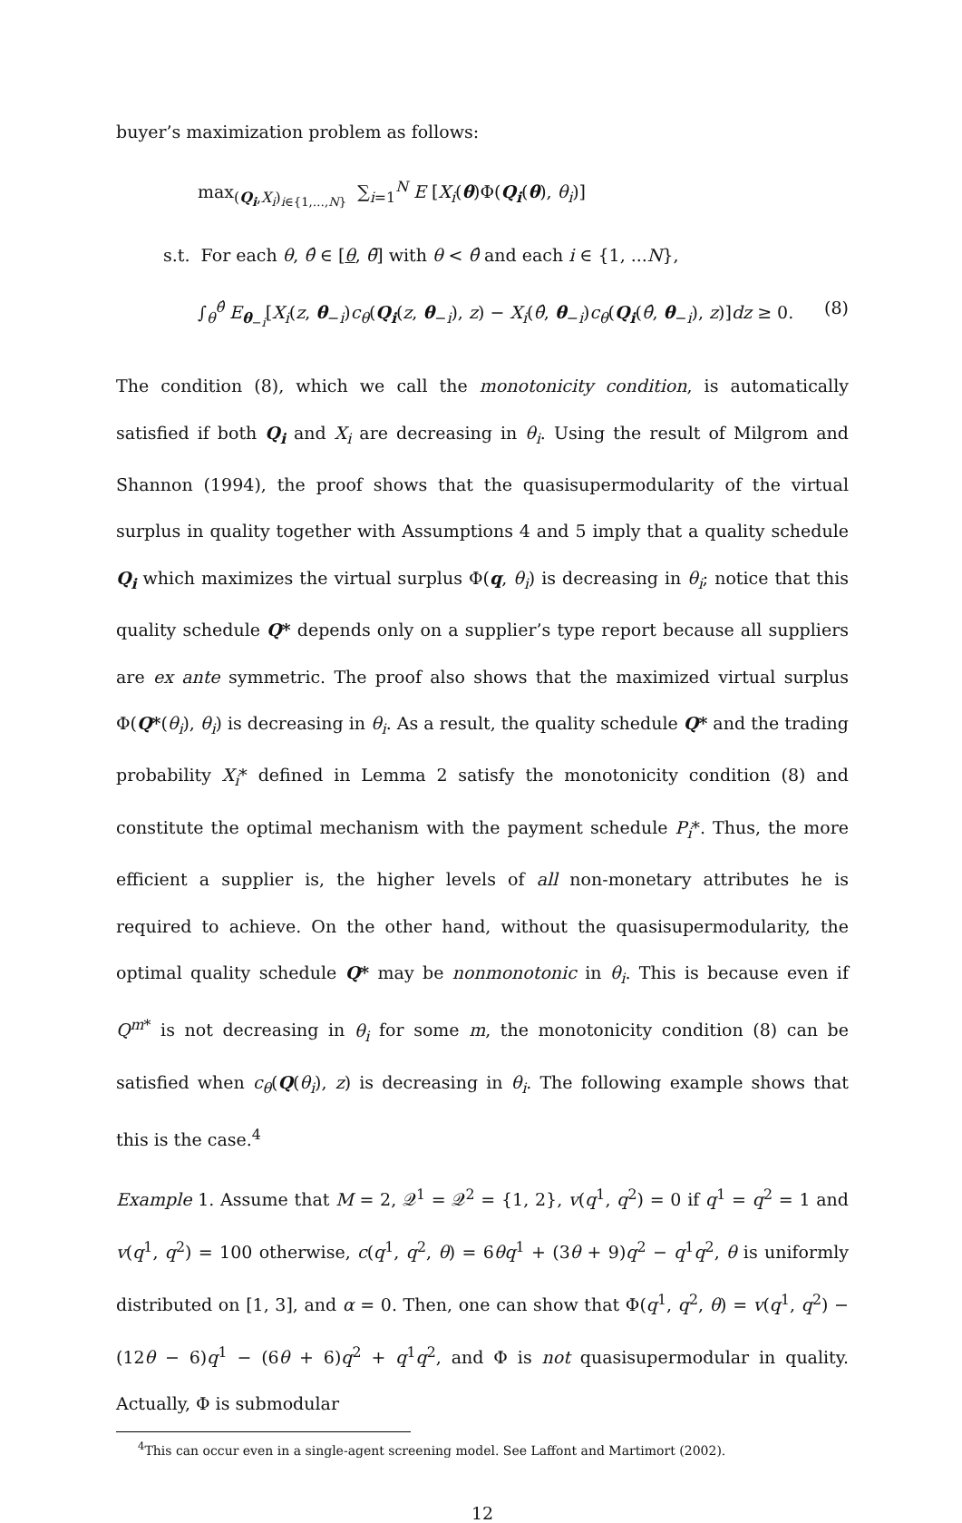buyer’s maximization problem as follows:
max<sub>(Q<sub>i</sub>,X<sub>i</sub>)<sub>i∈{1,…,N}</sub></sub> ∑<sub>i=1</sub><sup>N</sup> E [X<sub>i</sub>(θ)Φ(Q<sub>i</sub>(θ), θ<sub>i</sub>)]
s.t. For each θ, θ̂ ∈ [θ, θ̄] with θ < θ̂ and each i ∈ {1, ...N},
∫<sub>θ</sub><sup>θ̂</sup> E<sub>θ<sub>−i</sub></sub>[X<sub>i</sub>(z, θ<sub>−i</sub>)c<sub>θ</sub>(Q<sub>i</sub>(z, θ<sub>−i</sub>), z) − X<sub>i</sub>(θ̂, θ<sub>−i</sub>)c<sub>θ</sub>(Q<sub>i</sub>(θ̂, θ<sub>−i</sub>), z)]dz ≥ 0. (8)
The condition (8), which we call the monotonicity condition, is automatically satisfied if both Q<sub>i</sub> and X<sub>i</sub> are decreasing in θ<sub>i</sub>. Using the result of Milgrom and Shannon (1994), the proof shows that the quasisupermodularity of the virtual surplus in quality together with Assumptions 4 and 5 imply that a quality schedule Q<sub>i</sub> which maximizes the virtual surplus Φ(q, θ<sub>i</sub>) is decreasing in θ<sub>i</sub>; notice that this quality schedule Q* depends only on a supplier’s type report because all suppliers are ex ante symmetric. The proof also shows that the maximized virtual surplus Φ(Q*(θ<sub>i</sub>), θ<sub>i</sub>) is decreasing in θ<sub>i</sub>. As a result, the quality schedule Q* and the trading probability X<sub>i</sub>* defined in Lemma 2 satisfy the monotonicity condition (8) and constitute the optimal mechanism with the payment schedule P<sub>i</sub>*. Thus, the more efficient a supplier is, the higher levels of all non-monetary attributes he is required to achieve. On the other hand, without the quasisupermodularity, the optimal quality schedule Q* may be nonmonotonic in θ<sub>i</sub>. This is because even if Q<sup>m*</sup> is not decreasing in θ<sub>i</sub> for some m, the monotonicity condition (8) can be satisfied when c<sub>θ</sub>(Q(θ<sub>i</sub>), z) is decreasing in θ<sub>i</sub>. The following example shows that this is the case.<sup>4</sup>
Example 1. Assume that M = 2, 𝒬<sup>1</sup> = 𝒬<sup>2</sup> = {1, 2}, v(q<sup>1</sup>, q<sup>2</sup>) = 0 if q<sup>1</sup> = q<sup>2</sup> = 1 and v(q<sup>1</sup>, q<sup>2</sup>) = 100 otherwise, c(q<sup>1</sup>, q<sup>2</sup>, θ) = 6θq<sup>1</sup> + (3θ + 9)q<sup>2</sup> − q<sup>1</sup>q<sup>2</sup>, θ is uniformly distributed on [1, 3], and α = 0. Then, one can show that Φ(q<sup>1</sup>, q<sup>2</sup>, θ) = v(q<sup>1</sup>, q<sup>2</sup>) − (12θ − 6)q<sup>1</sup> − (6θ + 6)q<sup>2</sup> + q<sup>1</sup>q<sup>2</sup>, and Φ is not quasisupermodular in quality. Actually, Φ is submodular
<sup>4</sup> This can occur even in a single-agent screening model. See Laffont and Martimort (2002).
12